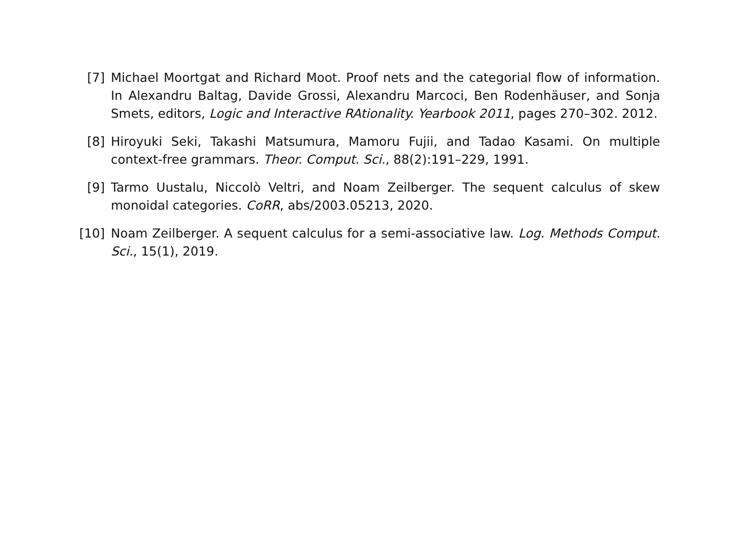[7] Michael Moortgat and Richard Moot. Proof nets and the categorial flow of information. In Alexandru Baltag, Davide Grossi, Alexandru Marcoci, Ben Rodenhäuser, and Sonja Smets, editors, Logic and Interactive RAtionality. Yearbook 2011, pages 270–302. 2012.
[8] Hiroyuki Seki, Takashi Matsumura, Mamoru Fujii, and Tadao Kasami. On multiple context-free grammars. Theor. Comput. Sci., 88(2):191–229, 1991.
[9] Tarmo Uustalu, Niccolò Veltri, and Noam Zeilberger. The sequent calculus of skew monoidal categories. CoRR, abs/2003.05213, 2020.
[10] Noam Zeilberger. A sequent calculus for a semi-associative law. Log. Methods Comput. Sci., 15(1), 2019.